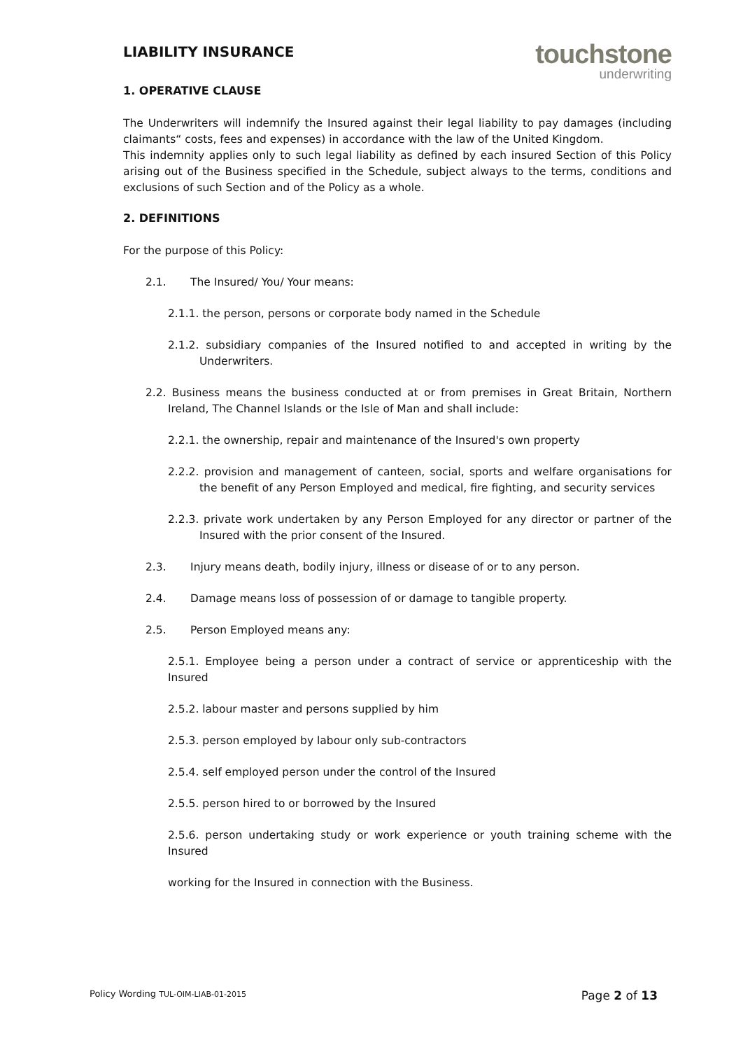LIABILITY INSURANCE
touchstone
underwriting
1. OPERATIVE CLAUSE
The Underwriters will indemnify the Insured against their legal liability to pay damages (including claimants“ costs, fees and expenses) in accordance with the law of the United Kingdom.
This indemnity applies only to such legal liability as defined by each insured Section of this Policy arising out of the Business specified in the Schedule, subject always to the terms, conditions and exclusions of such Section and of the Policy as a whole.
2. DEFINITIONS
For the purpose of this Policy:
2.1. The Insured/ You/ Your means:
2.1.1. the person, persons or corporate body named in the Schedule
2.1.2. subsidiary companies of the Insured notified to and accepted in writing by the Underwriters.
2.2. Business means the business conducted at or from premises in Great Britain, Northern Ireland, The Channel Islands or the Isle of Man and shall include:
2.2.1. the ownership, repair and maintenance of the Insured's own property
2.2.2. provision and management of canteen, social, sports and welfare organisations for the benefit of any Person Employed and medical, fire fighting, and security services
2.2.3. private work undertaken by any Person Employed for any director or partner of the Insured with the prior consent of the Insured.
2.3. Injury means death, bodily injury, illness or disease of or to any person.
2.4. Damage means loss of possession of or damage to tangible property.
2.5. Person Employed means any:
2.5.1. Employee being a person under a contract of service or apprenticeship with the Insured
2.5.2. labour master and persons supplied by him
2.5.3. person employed by labour only sub-contractors
2.5.4. self employed person under the control of the Insured
2.5.5. person hired to or borrowed by the Insured
2.5.6. person undertaking study or work experience or youth training scheme with the Insured
working for the Insured in connection with the Business.
Policy Wording TUL-OIM-LIAB-01-2015 Page 2 of 13